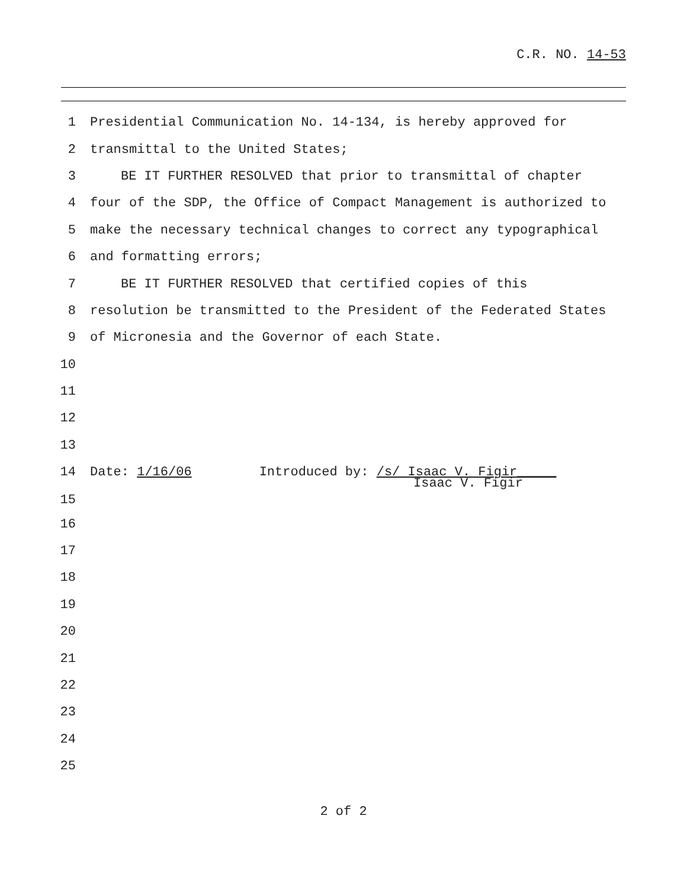C.R. NO. 14-53
1 Presidential Communication No. 14-134, is hereby approved for
2 transmittal to the United States;
3 BE IT FURTHER RESOLVED that prior to transmittal of chapter
4 four of the SDP, the Office of Compact Management is authorized to
5 make the necessary technical changes to correct any typographical
6 and formatting errors;
7 BE IT FURTHER RESOLVED that certified copies of this
8 resolution be transmitted to the President of the Federated States
9 of Micronesia and the Governor of each State.
10
11
12
13
14 Date: 1/16/06 Introduced by: /s/ Isaac V. Figir_____
Isaac V. Figir
15
16
17
18
19
20
21
22
23
24
25
2 of 2